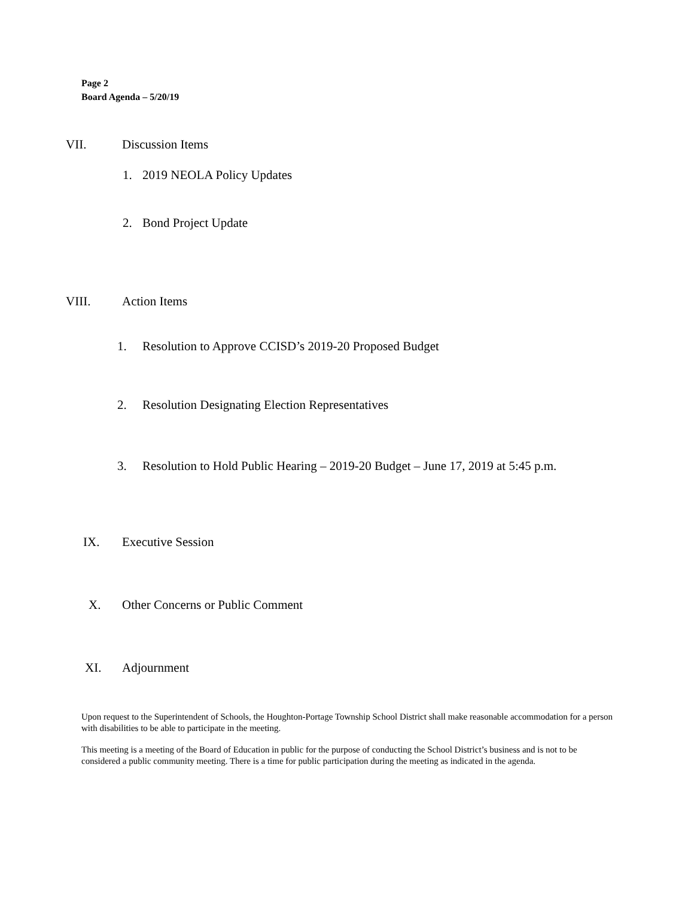Page 2
Board Agenda – 5/20/19
VII. Discussion Items
1. 2019 NEOLA Policy Updates
2. Bond Project Update
VIII. Action Items
1. Resolution to Approve CCISD’s 2019-20 Proposed Budget
2. Resolution Designating Election Representatives
3. Resolution to Hold Public Hearing – 2019-20 Budget – June 17, 2019 at 5:45 p.m.
IX. Executive Session
X. Other Concerns or Public Comment
XI. Adjournment
Upon request to the Superintendent of Schools, the Houghton-Portage Township School District shall make reasonable accommodation for a person with disabilities to be able to participate in the meeting.
This meeting is a meeting of the Board of Education in public for the purpose of conducting the School District’s business and is not to be considered a public community meeting. There is a time for public participation during the meeting as indicated in the agenda.